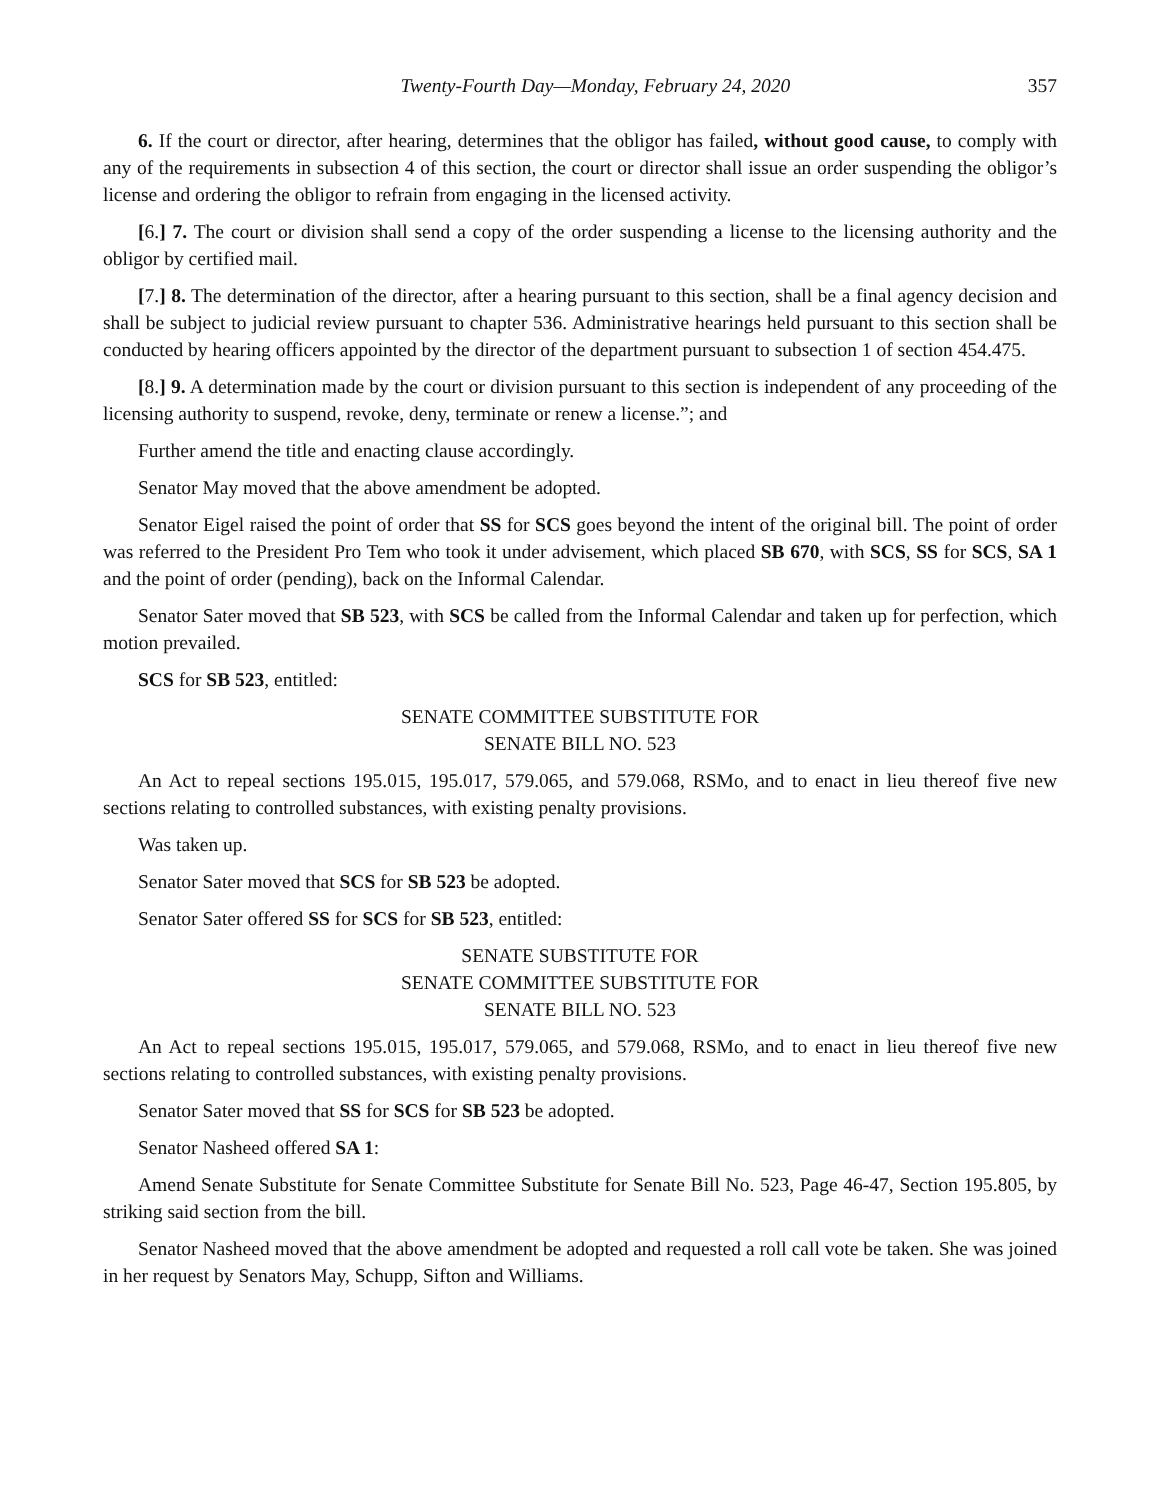Twenty-Fourth Day—Monday, February 24, 2020 357
6. If the court or director, after hearing, determines that the obligor has failed, without good cause, to comply with any of the requirements in subsection 4 of this section, the court or director shall issue an order suspending the obligor’s license and ordering the obligor to refrain from engaging in the licensed activity.
[6.] 7. The court or division shall send a copy of the order suspending a license to the licensing authority and the obligor by certified mail.
[7.] 8. The determination of the director, after a hearing pursuant to this section, shall be a final agency decision and shall be subject to judicial review pursuant to chapter 536. Administrative hearings held pursuant to this section shall be conducted by hearing officers appointed by the director of the department pursuant to subsection 1 of section 454.475.
[8.] 9. A determination made by the court or division pursuant to this section is independent of any proceeding of the licensing authority to suspend, revoke, deny, terminate or renew a license.”; and
Further amend the title and enacting clause accordingly.
Senator May moved that the above amendment be adopted.
Senator Eigel raised the point of order that SS for SCS goes beyond the intent of the original bill. The point of order was referred to the President Pro Tem who took it under advisement, which placed SB 670, with SCS, SS for SCS, SA 1 and the point of order (pending), back on the Informal Calendar.
Senator Sater moved that SB 523, with SCS be called from the Informal Calendar and taken up for perfection, which motion prevailed.
SCS for SB 523, entitled:
SENATE COMMITTEE SUBSTITUTE FOR
SENATE BILL NO. 523
An Act to repeal sections 195.015, 195.017, 579.065, and 579.068, RSMo, and to enact in lieu thereof five new sections relating to controlled substances, with existing penalty provisions.
Was taken up.
Senator Sater moved that SCS for SB 523 be adopted.
Senator Sater offered SS for SCS for SB 523, entitled:
SENATE SUBSTITUTE FOR
SENATE COMMITTEE SUBSTITUTE FOR
SENATE BILL NO. 523
An Act to repeal sections 195.015, 195.017, 579.065, and 579.068, RSMo, and to enact in lieu thereof five new sections relating to controlled substances, with existing penalty provisions.
Senator Sater moved that SS for SCS for SB 523 be adopted.
Senator Nasheed offered SA 1:
Amend Senate Substitute for Senate Committee Substitute for Senate Bill No. 523, Page 46-47, Section 195.805, by striking said section from the bill.
Senator Nasheed moved that the above amendment be adopted and requested a roll call vote be taken. She was joined in her request by Senators May, Schupp, Sifton and Williams.